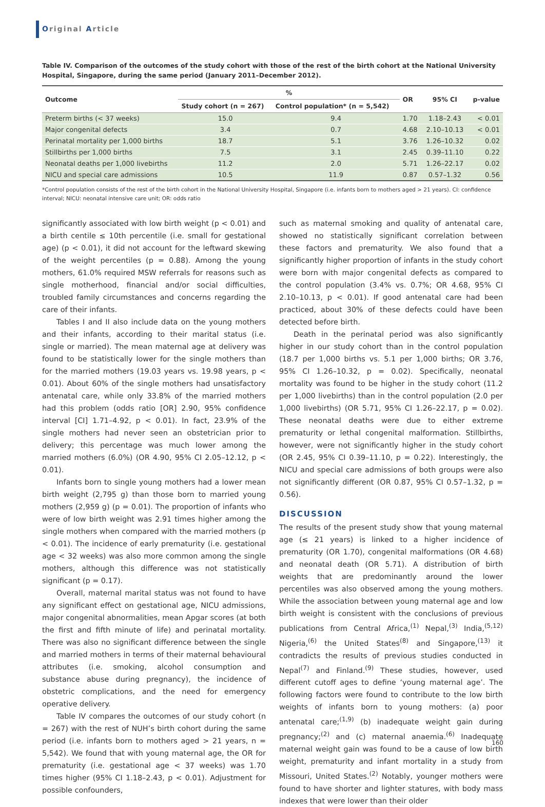Original Article
Table IV. Comparison of the outcomes of the study cohort with those of the rest of the birth cohort at the National University Hospital, Singapore, during the same period (January 2011–December 2012).
| Outcome | % | | OR | 95% CI | p-value |
| --- | --- | --- | --- | --- | --- |
| | Study cohort (n = 267) | Control population* (n = 5,542) | | | |
| Preterm births (< 37 weeks) | 15.0 | 9.4 | 1.70 | 1.18–2.43 | < 0.01 |
| Major congenital defects | 3.4 | 0.7 | 4.68 | 2.10–10.13 | < 0.01 |
| Perinatal mortality per 1,000 births | 18.7 | 5.1 | 3.76 | 1.26–10.32 | 0.02 |
| Stillbirths per 1,000 births | 7.5 | 3.1 | 2.45 | 0.39–11.10 | 0.22 |
| Neonatal deaths per 1,000 livebirths | 11.2 | 2.0 | 5.71 | 1.26–22.17 | 0.02 |
| NICU and special care admissions | 10.5 | 11.9 | 0.87 | 0.57–1.32 | 0.56 |
*Control population consists of the rest of the birth cohort in the National University Hospital, Singapore (i.e. infants born to mothers aged > 21 years). CI: confidence interval; NICU: neonatal intensive care unit; OR: odds ratio
significantly associated with low birth weight (p < 0.01) and a birth centile ≤ 10th percentile (i.e. small for gestational age) (p < 0.01), it did not account for the leftward skewing of the weight percentiles (p = 0.88). Among the young mothers, 61.0% required MSW referrals for reasons such as single motherhood, financial and/or social difficulties, troubled family circumstances and concerns regarding the care of their infants.
Tables I and II also include data on the young mothers and their infants, according to their marital status (i.e. single or married). The mean maternal age at delivery was found to be statistically lower for the single mothers than for the married mothers (19.03 years vs. 19.98 years, p < 0.01). About 60% of the single mothers had unsatisfactory antenatal care, while only 33.8% of the married mothers had this problem (odds ratio [OR] 2.90, 95% confidence interval [CI] 1.71–4.92, p < 0.01). In fact, 23.9% of the single mothers had never seen an obstetrician prior to delivery; this percentage was much lower among the married mothers (6.0%) (OR 4.90, 95% CI 2.05–12.12, p < 0.01).
Infants born to single young mothers had a lower mean birth weight (2,795 g) than those born to married young mothers (2,959 g) (p = 0.01). The proportion of infants who were of low birth weight was 2.91 times higher among the single mothers when compared with the married mothers (p < 0.01). The incidence of early prematurity (i.e. gestational age < 32 weeks) was also more common among the single mothers, although this difference was not statistically significant (p = 0.17).
Overall, maternal marital status was not found to have any significant effect on gestational age, NICU admissions, major congenital abnormalities, mean Apgar scores (at both the first and fifth minute of life) and perinatal mortality. There was also no significant difference between the single and married mothers in terms of their maternal behavioural attributes (i.e. smoking, alcohol consumption and substance abuse during pregnancy), the incidence of obstetric complications, and the need for emergency operative delivery.
Table IV compares the outcomes of our study cohort (n = 267) with the rest of NUH’s birth cohort during the same period (i.e. infants born to mothers aged > 21 years, n = 5,542). We found that with young maternal age, the OR for prematurity (i.e. gestational age < 37 weeks) was 1.70 times higher (95% CI 1.18–2.43, p < 0.01). Adjustment for possible confounders,
such as maternal smoking and quality of antenatal care, showed no statistically significant correlation between these factors and prematurity. We also found that a significantly higher proportion of infants in the study cohort were born with major congenital defects as compared to the control population (3.4% vs. 0.7%; OR 4.68, 95% CI 2.10–10.13, p < 0.01). If good antenatal care had been practiced, about 30% of these defects could have been detected before birth.
Death in the perinatal period was also significantly higher in our study cohort than in the control population (18.7 per 1,000 births vs. 5.1 per 1,000 births; OR 3.76, 95% CI 1.26–10.32, p = 0.02). Specifically, neonatal mortality was found to be higher in the study cohort (11.2 per 1,000 livebirths) than in the control population (2.0 per 1,000 livebirths) (OR 5.71, 95% CI 1.26–22.17, p = 0.02). These neonatal deaths were due to either extreme prematurity or lethal congenital malformation. Stillbirths, however, were not significantly higher in the study cohort (OR 2.45, 95% CI 0.39–11.10, p = 0.22). Interestingly, the NICU and special care admissions of both groups were also not significantly different (OR 0.87, 95% CI 0.57–1.32, p = 0.56).
DISCUSSION
The results of the present study show that young maternal age (≤ 21 years) is linked to a higher incidence of prematurity (OR 1.70), congenital malformations (OR 4.68) and neonatal death (OR 5.71). A distribution of birth weights that are predominantly around the lower percentiles was also observed among the young mothers. While the association between young maternal age and low birth weight is consistent with the conclusions of previous publications from Central Africa,<sup>(1)</sup> Nepal,<sup>(3)</sup> India,<sup>(5,12)</sup> Nigeria,<sup>(6)</sup> the United States<sup>(8)</sup> and Singapore,<sup>(13)</sup> it contradicts the results of previous studies conducted in Nepal<sup>(7)</sup> and Finland.<sup>(9)</sup> These studies, however, used different cutoff ages to define ‘young maternal age’. The following factors were found to contribute to the low birth weights of infants born to young mothers: (a) poor antenatal care;<sup>(1,9)</sup> (b) inadequate weight gain during pregnancy;<sup>(2)</sup> and (c) maternal anaemia.<sup>(6)</sup> Inadequate maternal weight gain was found to be a cause of low birth weight, prematurity and infant mortality in a study from Missouri, United States.<sup>(2)</sup> Notably, younger mothers were found to have shorter and lighter statures, with body mass indexes that were lower than their older
160